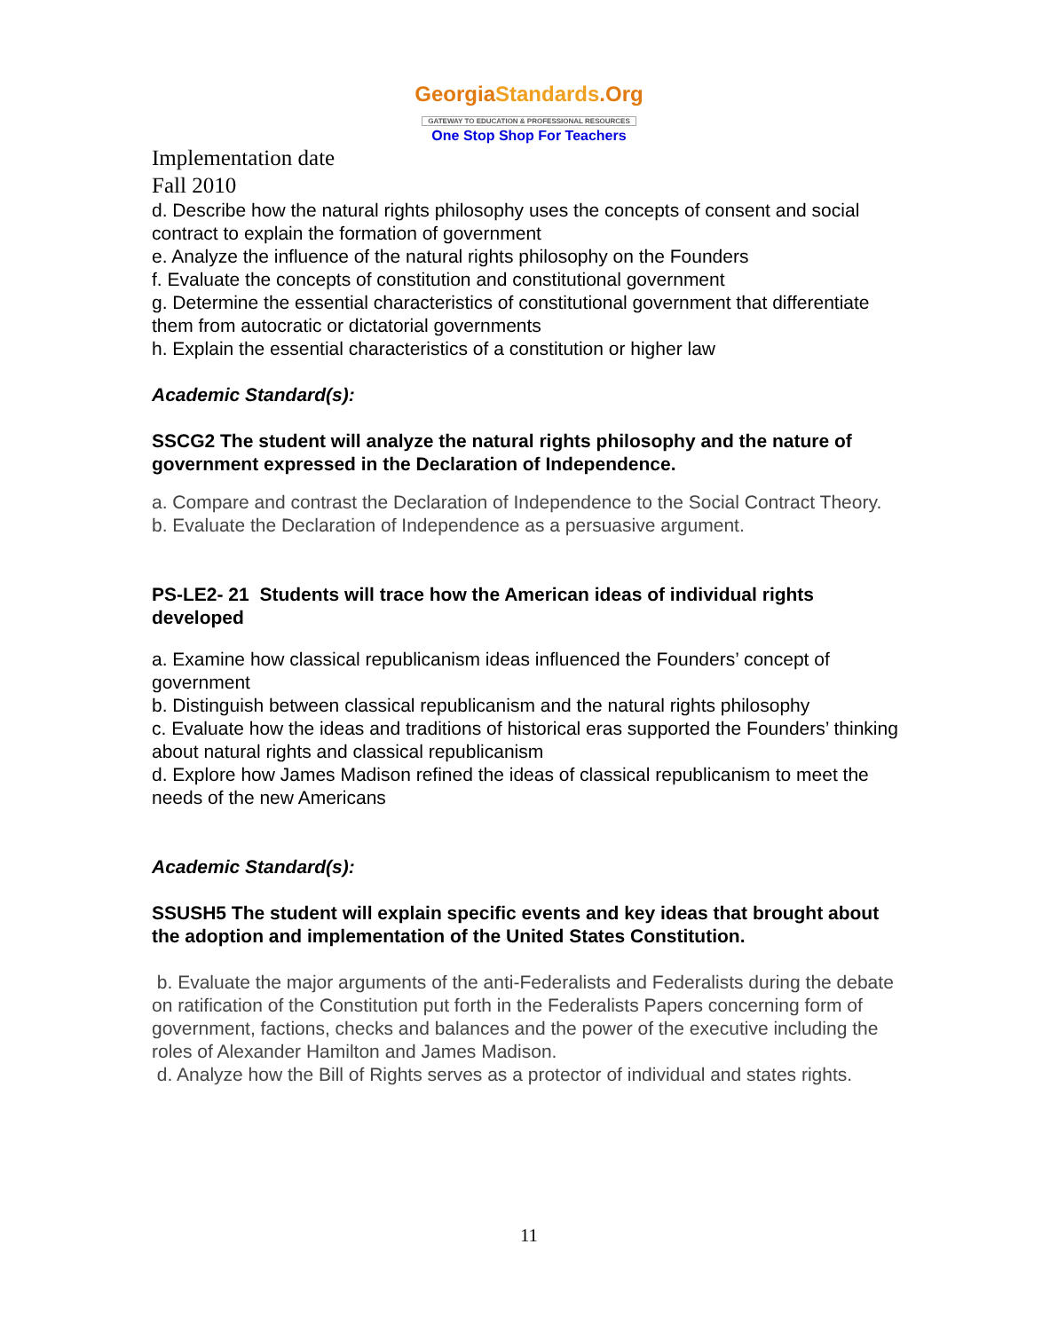GeorgiaStandards.Org
GATEWAY TO EDUCATION & PROFESSIONAL RESOURCES
One Stop Shop For Teachers
Implementation date
Fall 2010
d. Describe how the natural rights philosophy uses the concepts of consent and social contract to explain the formation of government
e. Analyze the influence of the natural rights philosophy on the Founders
f. Evaluate the concepts of constitution and constitutional government
g. Determine the essential characteristics of constitutional government that differentiate them from autocratic or dictatorial governments
h. Explain the essential characteristics of a constitution or higher law
Academic Standard(s):
SSCG2 The student will analyze the natural rights philosophy and the nature of government expressed in the Declaration of Independence.
a. Compare and contrast the Declaration of Independence to the Social Contract Theory.
b. Evaluate the Declaration of Independence as a persuasive argument.
PS-LE2- 21 Students will trace how the American ideas of individual rights developed
a. Examine how classical republicanism ideas influenced the Founders’ concept of government
b. Distinguish between classical republicanism and the natural rights philosophy
c. Evaluate how the ideas and traditions of historical eras supported the Founders’ thinking about natural rights and classical republicanism
d. Explore how James Madison refined the ideas of classical republicanism to meet the needs of the new Americans
Academic Standard(s):
SSUSH5 The student will explain specific events and key ideas that brought about the adoption and implementation of the United States Constitution.
b. Evaluate the major arguments of the anti-Federalists and Federalists during the debate on ratification of the Constitution put forth in the Federalists Papers concerning form of government, factions, checks and balances and the power of the executive including the roles of Alexander Hamilton and James Madison.
d. Analyze how the Bill of Rights serves as a protector of individual and states rights.
11